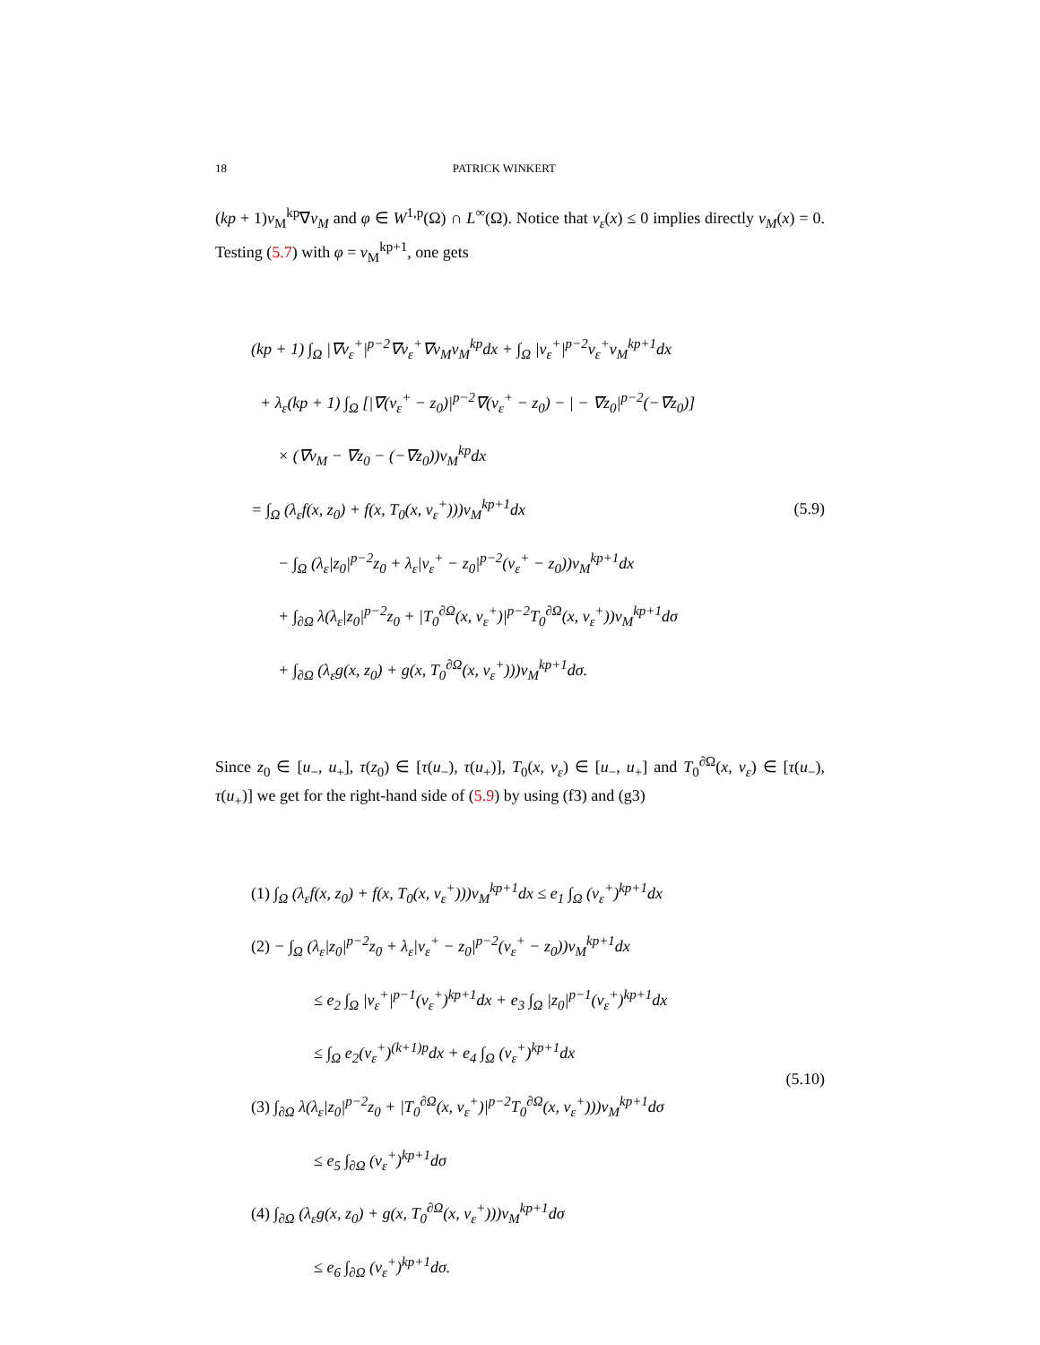18 PATRICK WINKERT
(kp + 1)v<sub>M</sub><sup>kp</sup>∇v<sub>M</sub> and φ ∈ W<sup>1,p</sup>(Ω) ∩ L<sup>∞</sup>(Ω). Notice that v<sub>ε</sub>(x) ≤ 0 implies directly v<sub>M</sub>(x) = 0. Testing (5.7) with φ = v<sub>M</sub><sup>kp+1</sup>, one gets
(kp + 1) ∫<sub>Ω</sub> |∇v<sub>ε</sub><sup>+</sup>|<sup>p−2</sup>∇v<sub>ε</sub><sup>+</sup>∇v<sub>M</sub>v<sub>M</sub><sup>kp</sup>dx + ∫<sub>Ω</sub> |v<sub>ε</sub><sup>+</sup>|<sup>p−2</sup>v<sub>ε</sub><sup>+</sup>v<sub>M</sub><sup>kp+1</sup>dx
+ λ<sub>ε</sub>(kp + 1) ∫<sub>Ω</sub> [|∇(v<sub>ε</sub><sup>+</sup> − z<sub>0</sub>)|<sup>p−2</sup>∇(v<sub>ε</sub><sup>+</sup> − z<sub>0</sub>) − | − ∇z<sub>0</sub>|<sup>p−2</sup>(−∇z<sub>0</sub>)]
× (∇v<sub>M</sub> − ∇z<sub>0</sub> − (−∇z<sub>0</sub>))v<sub>M</sub><sup>kp</sup>dx
= ∫<sub>Ω</sub> (λ<sub>ε</sub>f(x, z<sub>0</sub>) + f(x, T<sub>0</sub>(x, v<sub>ε</sub><sup>+</sup>)))v<sub>M</sub><sup>kp+1</sup>dx
− ∫<sub>Ω</sub> (λ<sub>ε</sub>|z<sub>0</sub>|<sup>p−2</sup>z<sub>0</sub> + λ<sub>ε</sub>|v<sub>ε</sub><sup>+</sup> − z<sub>0</sub>|<sup>p−2</sup>(v<sub>ε</sub><sup>+</sup> − z<sub>0</sub>))v<sub>M</sub><sup>kp+1</sup>dx
+ ∫<sub>∂Ω</sub> λ(λ<sub>ε</sub>|z<sub>0</sub>|<sup>p−2</sup>z<sub>0</sub> + |T<sub>0</sub><sup>∂Ω</sup>(x, v<sub>ε</sub><sup>+</sup>)|<sup>p−2</sup>T<sub>0</sub><sup>∂Ω</sup>(x, v<sub>ε</sub><sup>+</sup>))v<sub>M</sub><sup>kp+1</sup>dσ
+ ∫<sub>∂Ω</sub> (λ<sub>ε</sub>g(x, z<sub>0</sub>) + g(x, T<sub>0</sub><sup>∂Ω</sup>(x, v<sub>ε</sub><sup>+</sup>)))v<sub>M</sub><sup>kp+1</sup>dσ.
(5.9)
Since z<sub>0</sub> ∈ [u<sub>−</sub>, u<sub>+</sub>], τ(z<sub>0</sub>) ∈ [τ(u<sub>−</sub>), τ(u<sub>+</sub>)], T<sub>0</sub>(x, v<sub>ε</sub>) ∈ [u<sub>−</sub>, u<sub>+</sub>] and T<sub>0</sub><sup>∂Ω</sup>(x, v<sub>ε</sub>) ∈ [τ(u<sub>−</sub>), τ(u<sub>+</sub>)] we get for the right-hand side of (5.9) by using (f3) and (g3)
(1) ∫<sub>Ω</sub> (λ<sub>ε</sub>f(x, z<sub>0</sub>) + f(x, T<sub>0</sub>(x, v<sub>ε</sub><sup>+</sup>)))v<sub>M</sub><sup>kp+1</sup>dx ≤ e<sub>1</sub> ∫<sub>Ω</sub> (v<sub>ε</sub><sup>+</sup>)<sup>kp+1</sup>dx
(2) − ∫<sub>Ω</sub> (λ<sub>ε</sub>|z<sub>0</sub>|<sup>p−2</sup>z<sub>0</sub> + λ<sub>ε</sub>|v<sub>ε</sub><sup>+</sup> − z<sub>0</sub>|<sup>p−2</sup>(v<sub>ε</sub><sup>+</sup> − z<sub>0</sub>))v<sub>M</sub><sup>kp+1</sup>dx
≤ e<sub>2</sub> ∫<sub>Ω</sub> |v<sub>ε</sub><sup>+</sup>|<sup>p−1</sup>(v<sub>ε</sub><sup>+</sup>)<sup>kp+1</sup>dx + e<sub>3</sub> ∫<sub>Ω</sub> |z<sub>0</sub>|<sup>p−1</sup>(v<sub>ε</sub><sup>+</sup>)<sup>kp+1</sup>dx
≤ ∫<sub>Ω</sub> e<sub>2</sub>(v<sub>ε</sub><sup>+</sup>)<sup>(k+1)p</sup>dx + e<sub>4</sub> ∫<sub>Ω</sub> (v<sub>ε</sub><sup>+</sup>)<sup>kp+1</sup>dx
(3) ∫<sub>∂Ω</sub> λ(λ<sub>ε</sub>|z<sub>0</sub>|<sup>p−2</sup>z<sub>0</sub> + |T<sub>0</sub><sup>∂Ω</sup>(x, v<sub>ε</sub><sup>+</sup>)|<sup>p−2</sup>T<sub>0</sub><sup>∂Ω</sup>(x, v<sub>ε</sub><sup>+</sup>)))v<sub>M</sub><sup>kp+1</sup>dσ
≤ e<sub>5</sub> ∫<sub>∂Ω</sub> (v<sub>ε</sub><sup>+</sup>)<sup>kp+1</sup>dσ
(4) ∫<sub>∂Ω</sub> (λ<sub>ε</sub>g(x, z<sub>0</sub>) + g(x, T<sub>0</sub><sup>∂Ω</sup>(x, v<sub>ε</sub><sup>+</sup>)))v<sub>M</sub><sup>kp+1</sup>dσ
≤ e<sub>6</sub> ∫<sub>∂Ω</sub> (v<sub>ε</sub><sup>+</sup>)<sup>kp+1</sup>dσ.
(5.10)